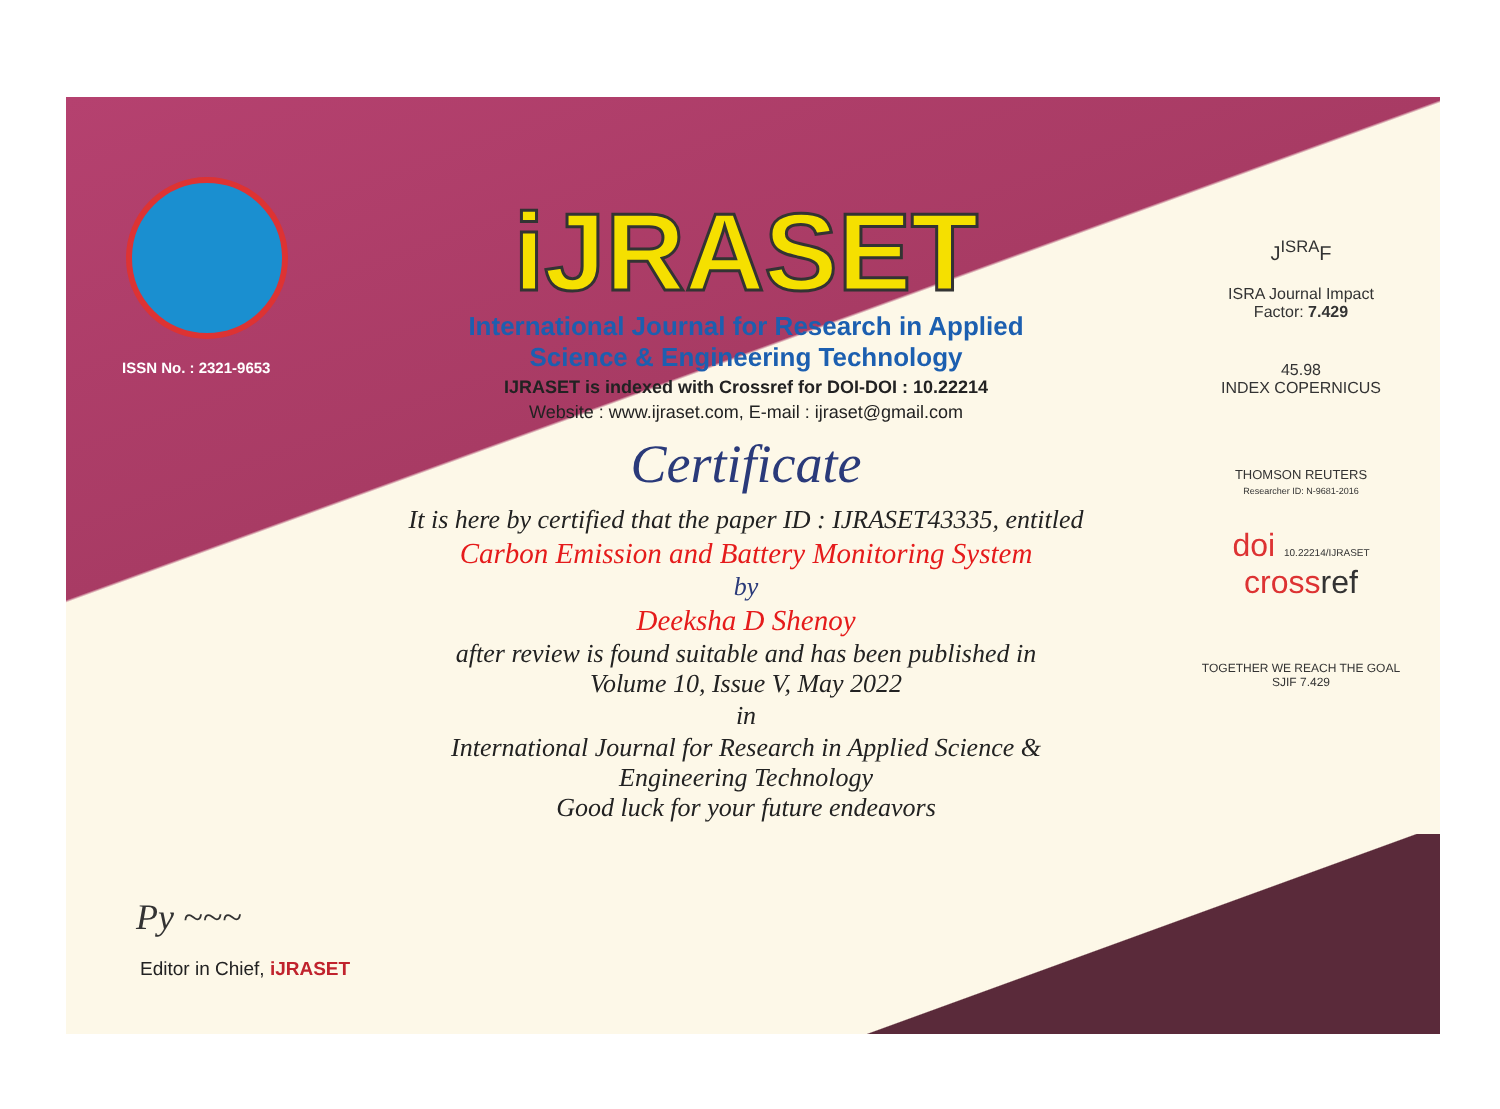ISSN No. : 2321-9653
Py ~~~
Editor in Chief, iJRASET
iJRASET
International Journal for Research in Applied
Science & Engineering Technology
IJRASET is indexed with Crossref for DOI-DOI : 10.22214
Website : www.ijraset.com, E-mail : ijraset@gmail.com
Certificate
It is here by certified that the paper ID : IJRASET43335, entitled
Carbon Emission and Battery Monitoring System
by
Deeksha D Shenoy
after review is found suitable and has been published in
Volume 10, Issue V, May 2022
in
International Journal for Research in Applied Science &
Engineering Technology
Good luck for your future endeavors
J<sup>ISRA</sup>F
ISRA Journal Impact
Factor: 7.429
45.98
INDEX COPERNICUS
THOMSON REUTERS
Researcher ID: N-9681-2016
doi 10.22214/IJRASET
crossref
TOGETHER WE REACH THE GOAL
SJIF 7.429